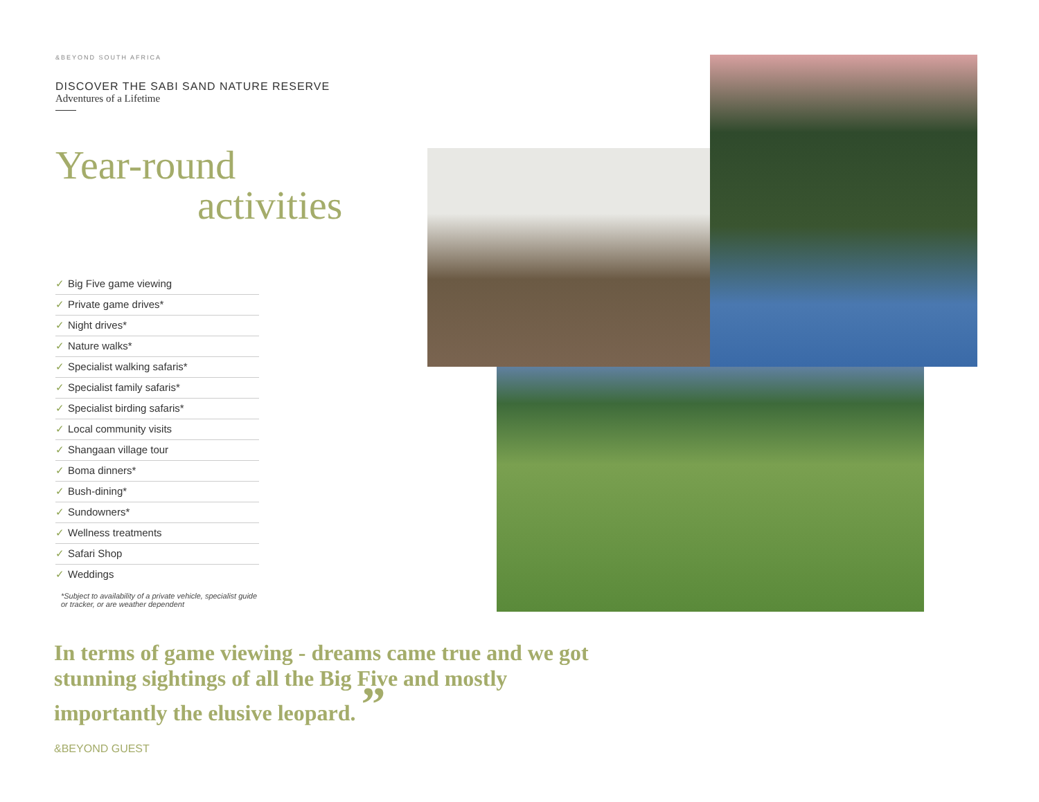&BEYOND SOUTH AFRICA
DISCOVER THE SABI SAND NATURE RESERVE
Adventures of a Lifetime
Year-round
activities
✓ Big Five game viewing
✓ Private game drives*
✓ Night drives*
✓ Nature walks*
✓ Specialist walking safaris*
✓ Specialist family safaris*
✓ Specialist birding safaris*
✓ Local community visits
✓ Shangaan village tour
✓ Boma dinners*
✓ Bush-dining*
✓ Sundowners*
✓ Wellness treatments
✓ Safari Shop
✓ Weddings
*Subject to availability of a private vehicle, specialist guide or tracker, or are weather dependent
In terms of game viewing - dreams came true and we got stunning sightings of all the Big Five and mostly importantly the elusive leopard. ”
&BEYOND GUEST